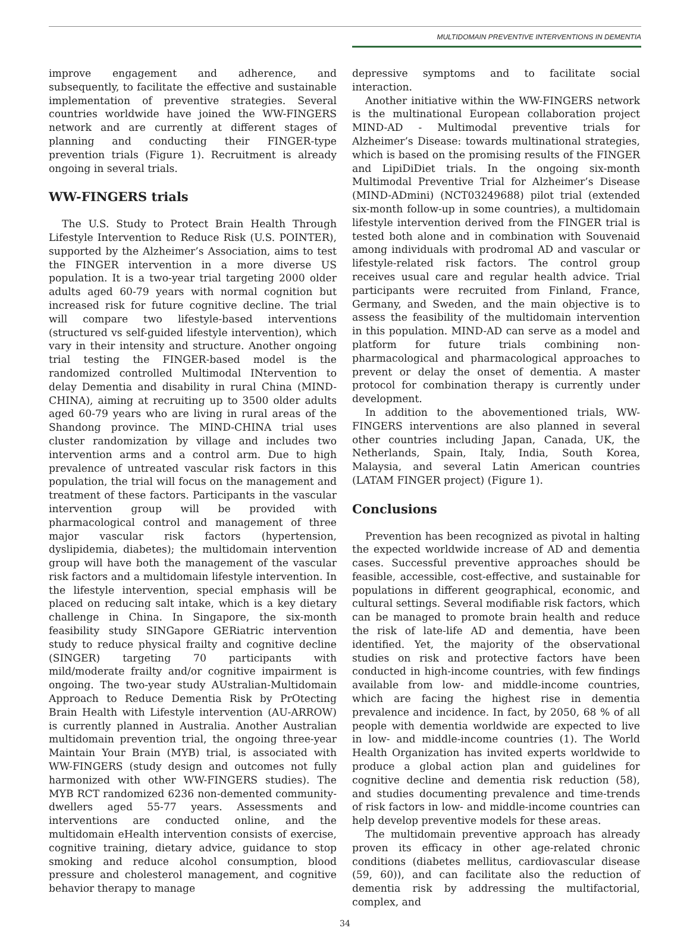MULTIDOMAIN PREVENTIVE INTERVENTIONS IN DEMENTIA
improve engagement and adherence, and subsequently, to facilitate the effective and sustainable implementation of preventive strategies. Several countries worldwide have joined the WW-FINGERS network and are currently at different stages of planning and conducting their FINGER-type prevention trials (Figure 1). Recruitment is already ongoing in several trials.
WW-FINGERS trials
The U.S. Study to Protect Brain Health Through Lifestyle Intervention to Reduce Risk (U.S. POINTER), supported by the Alzheimer’s Association, aims to test the FINGER intervention in a more diverse US population. It is a two-year trial targeting 2000 older adults aged 60-79 years with normal cognition but increased risk for future cognitive decline. The trial will compare two lifestyle-based interventions (structured vs self-guided lifestyle intervention), which vary in their intensity and structure. Another ongoing trial testing the FINGER-based model is the randomized controlled Multimodal INtervention to delay Dementia and disability in rural China (MIND-CHINA), aiming at recruiting up to 3500 older adults aged 60-79 years who are living in rural areas of the Shandong province. The MIND-CHINA trial uses cluster randomization by village and includes two intervention arms and a control arm. Due to high prevalence of untreated vascular risk factors in this population, the trial will focus on the management and treatment of these factors. Participants in the vascular intervention group will be provided with pharmacological control and management of three major vascular risk factors (hypertension, dyslipidemia, diabetes); the multidomain intervention group will have both the management of the vascular risk factors and a multidomain lifestyle intervention. In the lifestyle intervention, special emphasis will be placed on reducing salt intake, which is a key dietary challenge in China. In Singapore, the six-month feasibility study SINGapore GERiatric intervention study to reduce physical frailty and cognitive decline (SINGER) targeting 70 participants with mild/moderate frailty and/or cognitive impairment is ongoing. The two-year study AUstralian-Multidomain Approach to Reduce Dementia Risk by PrOtecting Brain Health with Lifestyle intervention (AU-ARROW) is currently planned in Australia. Another Australian multidomain prevention trial, the ongoing three-year Maintain Your Brain (MYB) trial, is associated with WW-FINGERS (study design and outcomes not fully harmonized with other WW-FINGERS studies). The MYB RCT randomized 6236 non-demented community-dwellers aged 55-77 years. Assessments and interventions are conducted online, and the multidomain eHealth intervention consists of exercise, cognitive training, dietary advice, guidance to stop smoking and reduce alcohol consumption, blood pressure and cholesterol management, and cognitive behavior therapy to manage
depressive symptoms and to facilitate social interaction.
Another initiative within the WW-FINGERS network is the multinational European collaboration project MIND-AD - Multimodal preventive trials for Alzheimer’s Disease: towards multinational strategies, which is based on the promising results of the FINGER and LipiDiDiet trials. In the ongoing six-month Multimodal Preventive Trial for Alzheimer’s Disease (MIND-ADmini) (NCT03249688) pilot trial (extended six-month follow-up in some countries), a multidomain lifestyle intervention derived from the FINGER trial is tested both alone and in combination with Souvenaid among individuals with prodromal AD and vascular or lifestyle-related risk factors. The control group receives usual care and regular health advice. Trial participants were recruited from Finland, France, Germany, and Sweden, and the main objective is to assess the feasibility of the multidomain intervention in this population. MIND-AD can serve as a model and platform for future trials combining non-pharmacological and pharmacological approaches to prevent or delay the onset of dementia. A master protocol for combination therapy is currently under development.
In addition to the abovementioned trials, WW-FINGERS interventions are also planned in several other countries including Japan, Canada, UK, the Netherlands, Spain, Italy, India, South Korea, Malaysia, and several Latin American countries (LATAM FINGER project) (Figure 1).
Conclusions
Prevention has been recognized as pivotal in halting the expected worldwide increase of AD and dementia cases. Successful preventive approaches should be feasible, accessible, cost-effective, and sustainable for populations in different geographical, economic, and cultural settings. Several modifiable risk factors, which can be managed to promote brain health and reduce the risk of late-life AD and dementia, have been identified. Yet, the majority of the observational studies on risk and protective factors have been conducted in high-income countries, with few findings available from low- and middle-income countries, which are facing the highest rise in dementia prevalence and incidence. In fact, by 2050, 68 % of all people with dementia worldwide are expected to live in low- and middle-income countries (1). The World Health Organization has invited experts worldwide to produce a global action plan and guidelines for cognitive decline and dementia risk reduction (58), and studies documenting prevalence and time-trends of risk factors in low- and middle-income countries can help develop preventive models for these areas.
The multidomain preventive approach has already proven its efficacy in other age-related chronic conditions (diabetes mellitus, cardiovascular disease (59, 60)), and can facilitate also the reduction of dementia risk by addressing the multifactorial, complex, and
34